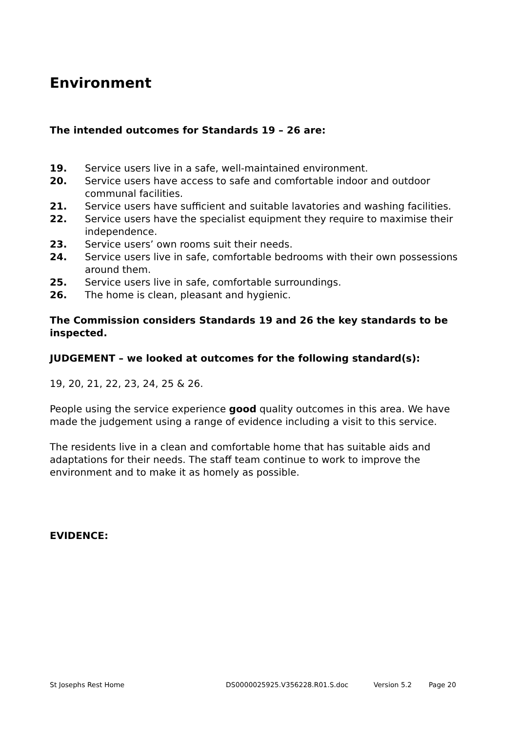Environment
The intended outcomes for Standards 19 – 26 are:
19. Service users live in a safe, well-maintained environment.
20. Service users have access to safe and comfortable indoor and outdoor communal facilities.
21. Service users have sufficient and suitable lavatories and washing facilities.
22. Service users have the specialist equipment they require to maximise their independence.
23. Service users’ own rooms suit their needs.
24. Service users live in safe, comfortable bedrooms with their own possessions around them.
25. Service users live in safe, comfortable surroundings.
26. The home is clean, pleasant and hygienic.
The Commission considers Standards 19 and 26 the key standards to be inspected.
JUDGEMENT – we looked at outcomes for the following standard(s):
19, 20, 21, 22, 23, 24, 25 & 26.
People using the service experience good quality outcomes in this area. We have made the judgement using a range of evidence including a visit to this service.
The residents live in a clean and comfortable home that has suitable aids and adaptations for their needs. The staff team continue to work to improve the environment and to make it as homely as possible.
EVIDENCE:
St Josephs Rest Home DS0000025925.V356228.R01.S.doc Version 5.2 Page 20